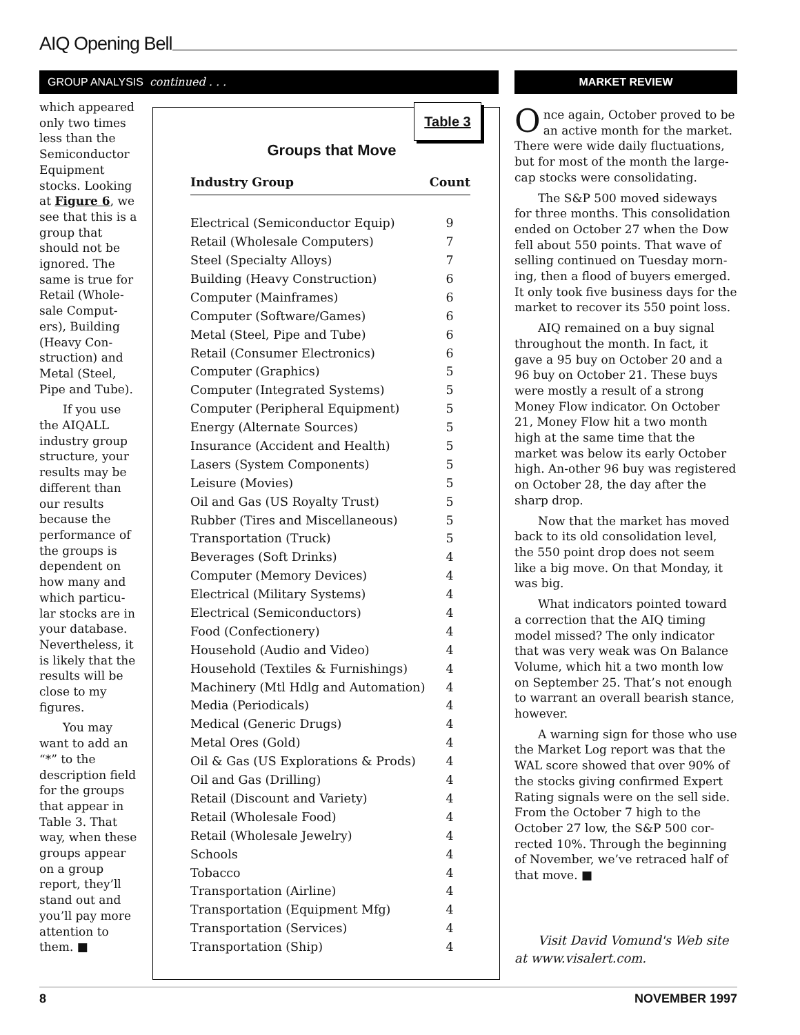AIQ Opening Bell
GROUP ANALYSIS continued . . . MARKET REVIEW
which appeared only two times less than the Semiconductor Equipment stocks. Looking at Figure 6, we see that this is a group that should not be ignored. The same is true for Retail (Whole-sale Comput-ers), Building (Heavy Con-struction) and Metal (Steel, Pipe and Tube).
If you use the AIQALL industry group structure, your results may be different than our results because the performance of the groups is dependent on how many and which particu-lar stocks are in your database. Nevertheless, it is likely that the results will be close to my figures.
You may want to add an “*” to the description field for the groups that appear in Table 3. That way, when these groups appear on a group report, they’ll stand out and you’ll pay more attention to them. ■
Table 3
Groups that Move
| Industry Group | Count |
| --- | --- |
| Electrical (Semiconductor Equip) | 9 |
| Retail (Wholesale Computers) | 7 |
| Steel (Specialty Alloys) | 7 |
| Building (Heavy Construction) | 6 |
| Computer (Mainframes) | 6 |
| Computer (Software/Games) | 6 |
| Metal (Steel, Pipe and Tube) | 6 |
| Retail (Consumer Electronics) | 6 |
| Computer (Graphics) | 5 |
| Computer (Integrated Systems) | 5 |
| Computer (Peripheral Equipment) | 5 |
| Energy (Alternate Sources) | 5 |
| Insurance (Accident and Health) | 5 |
| Lasers (System Components) | 5 |
| Leisure (Movies) | 5 |
| Oil and Gas (US Royalty Trust) | 5 |
| Rubber (Tires and Miscellaneous) | 5 |
| Transportation (Truck) | 5 |
| Beverages (Soft Drinks) | 4 |
| Computer (Memory Devices) | 4 |
| Electrical (Military Systems) | 4 |
| Electrical (Semiconductors) | 4 |
| Food (Confectionery) | 4 |
| Household (Audio and Video) | 4 |
| Household (Textiles & Furnishings) | 4 |
| Machinery (Mtl Hdlg and Automation) | 4 |
| Media (Periodicals) | 4 |
| Medical (Generic Drugs) | 4 |
| Metal Ores (Gold) | 4 |
| Oil & Gas (US Explorations & Prods) | 4 |
| Oil and Gas (Drilling) | 4 |
| Retail (Discount and Variety) | 4 |
| Retail (Wholesale Food) | 4 |
| Retail (Wholesale Jewelry) | 4 |
| Schools | 4 |
| Tobacco | 4 |
| Transportation (Airline) | 4 |
| Transportation (Equipment Mfg) | 4 |
| Transportation (Services) | 4 |
| Transportation (Ship) | 4 |
Once again, October proved to be an active month for the market. There were wide daily fluctuations, but for most of the month the large-cap stocks were consolidating.
The S&P 500 moved sideways for three months. This consolidation ended on October 27 when the Dow fell about 550 points. That wave of selling continued on Tuesday morn-ing, then a flood of buyers emerged. It only took five business days for the market to recover its 550 point loss.
AIQ remained on a buy signal throughout the month. In fact, it gave a 95 buy on October 20 and a 96 buy on October 21. These buys were mostly a result of a strong Money Flow indicator. On October 21, Money Flow hit a two month high at the same time that the market was below its early October high. An-other 96 buy was registered on October 28, the day after the sharp drop.
Now that the market has moved back to its old consolidation level, the 550 point drop does not seem like a big move. On that Monday, it was big.
What indicators pointed toward a correction that the AIQ timing model missed? The only indicator that was very weak was On Balance Volume, which hit a two month low on September 25. That’s not enough to warrant an overall bearish stance, however.
A warning sign for those who use the Market Log report was that the WAL score showed that over 90% of the stocks giving confirmed Expert Rating signals were on the sell side. From the October 7 high to the October 27 low, the S&P 500 cor-rected 10%. Through the beginning of November, we’ve retraced half of that move. ■
Visit David Vomund's Web site at www.visalert.com.
8 NOVEMBER 1997